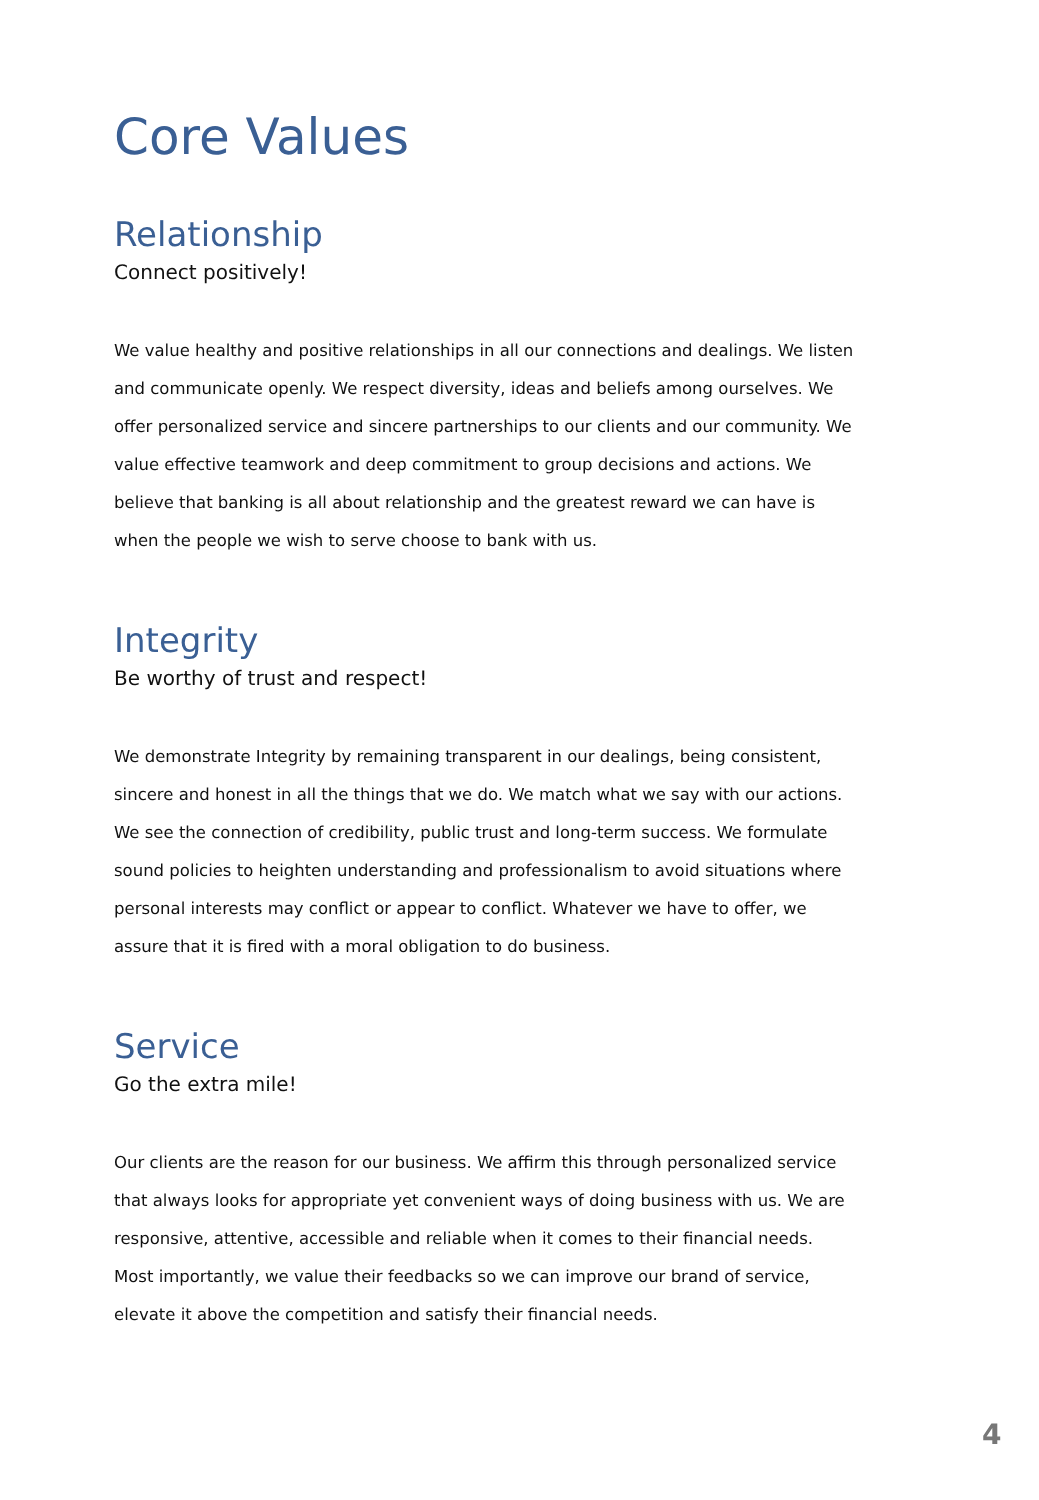Core Values
Relationship
Connect positively!
We value healthy and positive relationships in all our connections and dealings. We listen and communicate openly. We respect diversity, ideas and beliefs among ourselves. We offer personalized service and sincere partnerships to our clients and our community. We value effective teamwork and deep commitment to group decisions and actions. We believe that banking is all about relationship and the greatest reward we can have is when the people we wish to serve choose to bank with us.
Integrity
Be worthy of trust and respect!
We demonstrate Integrity by remaining transparent in our dealings, being consistent, sincere and honest in all the things that we do. We match what we say with our actions. We see the connection of credibility, public trust and long-term success. We formulate sound policies to heighten understanding and professionalism to avoid situations where personal interests may conflict or appear to conflict. Whatever we have to offer, we assure that it is fired with a moral obligation to do business.
Service
Go the extra mile!
Our clients are the reason for our business. We affirm this through personalized service that always looks for appropriate yet convenient ways of doing business with us. We are responsive, attentive, accessible and reliable when it comes to their financial needs. Most importantly, we value their feedbacks so we can improve our brand of service, elevate it above the competition and satisfy their financial needs.
4